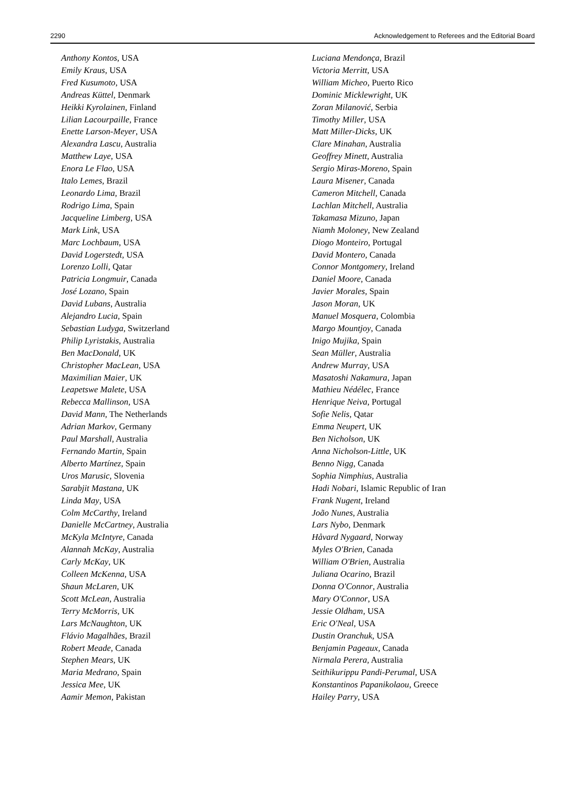2290 Acknowledgement to Referees and the Editorial Board
Anthony Kontos, USA
Emily Kraus, USA
Fred Kusumoto, USA
Andreas Küttel, Denmark
Heikki Kyrolainen, Finland
Lilian Lacourpaille, France
Enette Larson-Meyer, USA
Alexandra Lascu, Australia
Matthew Laye, USA
Enora Le Flao, USA
Italo Lemes, Brazil
Leonardo Lima, Brazil
Rodrigo Lima, Spain
Jacqueline Limberg, USA
Mark Link, USA
Marc Lochbaum, USA
David Logerstedt, USA
Lorenzo Lolli, Qatar
Patricia Longmuir, Canada
José Lozano, Spain
David Lubans, Australia
Alejandro Lucia, Spain
Sebastian Ludyga, Switzerland
Philip Lyristakis, Australia
Ben MacDonald, UK
Christopher MacLean, USA
Maximilian Maier, UK
Leapetswe Malete, USA
Rebecca Mallinson, USA
David Mann, The Netherlands
Adrian Markov, Germany
Paul Marshall, Australia
Fernando Martin, Spain
Alberto Martínez, Spain
Uros Marusic, Slovenia
Sarabjit Mastana, UK
Linda May, USA
Colm McCarthy, Ireland
Danielle McCartney, Australia
McKyla McIntyre, Canada
Alannah McKay, Australia
Carly McKay, UK
Colleen McKenna, USA
Shaun McLaren, UK
Scott McLean, Australia
Terry McMorris, UK
Lars McNaughton, UK
Flávio Magalhães, Brazil
Robert Meade, Canada
Stephen Mears, UK
Maria Medrano, Spain
Jessica Mee, UK
Aamir Memon, Pakistan
Luciana Mendonça, Brazil
Victoria Merritt, USA
William Micheo, Puerto Rico
Dominic Micklewright, UK
Zoran Milanović, Serbia
Timothy Miller, USA
Matt Miller-Dicks, UK
Clare Minahan, Australia
Geoffrey Minett, Australia
Sergio Miras-Moreno, Spain
Laura Misener, Canada
Cameron Mitchell, Canada
Lachlan Mitchell, Australia
Takamasa Mizuno, Japan
Niamh Moloney, New Zealand
Diogo Monteiro, Portugal
David Montero, Canada
Connor Montgomery, Ireland
Daniel Moore, Canada
Javier Morales, Spain
Jason Moran, UK
Manuel Mosquera, Colombia
Margo Mountjoy, Canada
Inigo Mujika, Spain
Sean Müller, Australia
Andrew Murray, USA
Masatoshi Nakamura, Japan
Mathieu Nédélec, France
Henrique Neiva, Portugal
Sofie Nelis, Qatar
Emma Neupert, UK
Ben Nicholson, UK
Anna Nicholson-Little, UK
Benno Nigg, Canada
Sophia Nimphius, Australia
Hadi Nobari, Islamic Republic of Iran
Frank Nugent, Ireland
João Nunes, Australia
Lars Nybo, Denmark
Håvard Nygaard, Norway
Myles O'Brien, Canada
William O'Brien, Australia
Juliana Ocarino, Brazil
Donna O'Connor, Australia
Mary O'Connor, USA
Jessie Oldham, USA
Eric O'Neal, USA
Dustin Oranchuk, USA
Benjamin Pageaux, Canada
Nirmala Perera, Australia
Seithikurippu Pandi-Perumal, USA
Konstantinos Papanikolaou, Greece
Hailey Parry, USA